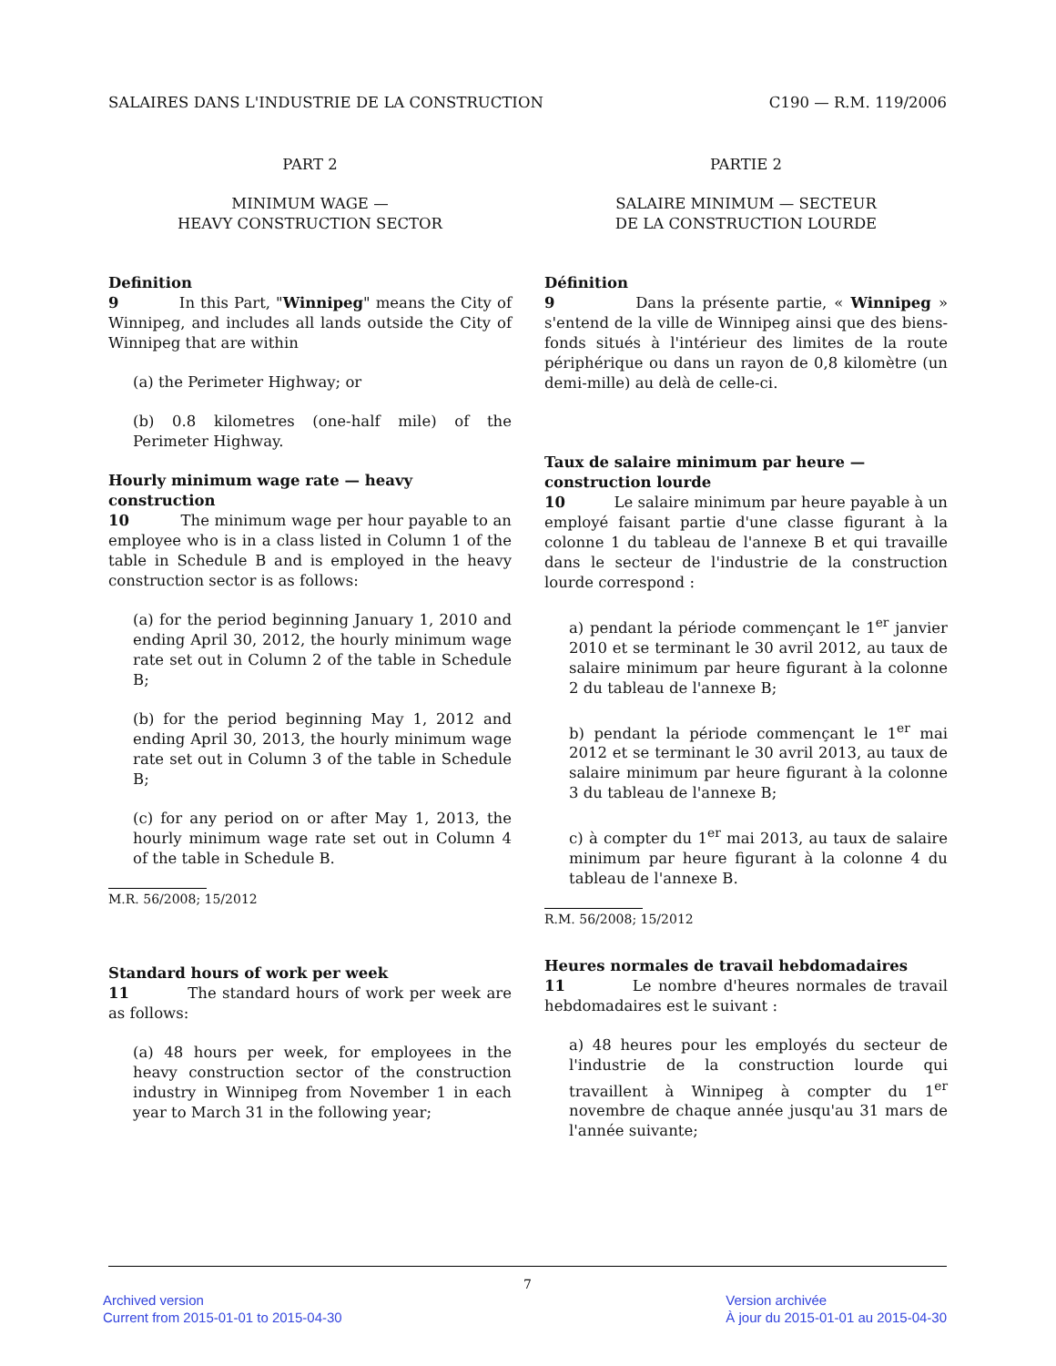SALAIRES DANS L'INDUSTRIE DE LA CONSTRUCTION C190 — R.M. 119/2006
PART 2
MINIMUM WAGE —
HEAVY CONSTRUCTION SECTOR
Definition
9 In this Part, "Winnipeg" means the City of Winnipeg, and includes all lands outside the City of Winnipeg that are within
(a) the Perimeter Highway; or
(b) 0.8 kilometres (one-half mile) of the Perimeter Highway.
Hourly minimum wage rate — heavy construction
10 The minimum wage per hour payable to an employee who is in a class listed in Column 1 of the table in Schedule B and is employed in the heavy construction sector is as follows:
(a) for the period beginning January 1, 2010 and ending April 30, 2012, the hourly minimum wage rate set out in Column 2 of the table in Schedule B;
(b) for the period beginning May 1, 2012 and ending April 30, 2013, the hourly minimum wage rate set out in Column 3 of the table in Schedule B;
(c) for any period on or after May 1, 2013, the hourly minimum wage rate set out in Column 4 of the table in Schedule B.
M.R. 56/2008; 15/2012
Standard hours of work per week
11 The standard hours of work per week are as follows:
(a) 48 hours per week, for employees in the heavy construction sector of the construction industry in Winnipeg from November 1 in each year to March 31 in the following year;
PARTIE 2
SALAIRE MINIMUM — SECTEUR
DE LA CONSTRUCTION LOURDE
Définition
9 Dans la présente partie, « Winnipeg » s'entend de la ville de Winnipeg ainsi que des biens-fonds situés à l'intérieur des limites de la route périphérique ou dans un rayon de 0,8 kilomètre (un demi-mille) au delà de celle-ci.
Taux de salaire minimum par heure — construction lourde
10 Le salaire minimum par heure payable à un employé faisant partie d'une classe figurant à la colonne 1 du tableau de l'annexe B et qui travaille dans le secteur de l'industrie de la construction lourde correspond :
a) pendant la période commençant le 1<sup>er</sup> janvier 2010 et se terminant le 30 avril 2012, au taux de salaire minimum par heure figurant à la colonne 2 du tableau de l'annexe B;
b) pendant la période commençant le 1<sup>er</sup> mai 2012 et se terminant le 30 avril 2013, au taux de salaire minimum par heure figurant à la colonne 3 du tableau de l'annexe B;
c) à compter du 1<sup>er</sup> mai 2013, au taux de salaire minimum par heure figurant à la colonne 4 du tableau de l'annexe B.
R.M. 56/2008; 15/2012
Heures normales de travail hebdomadaires
11 Le nombre d'heures normales de travail hebdomadaires est le suivant :
a) 48 heures pour les employés du secteur de l'industrie de la construction lourde qui travaillent à Winnipeg à compter du 1<sup>er</sup> novembre de chaque année jusqu'au 31 mars de l'année suivante;
7
Archived version
Current from 2015-01-01 to 2015-04-30
Version archivée
À jour du 2015-01-01 au 2015-04-30